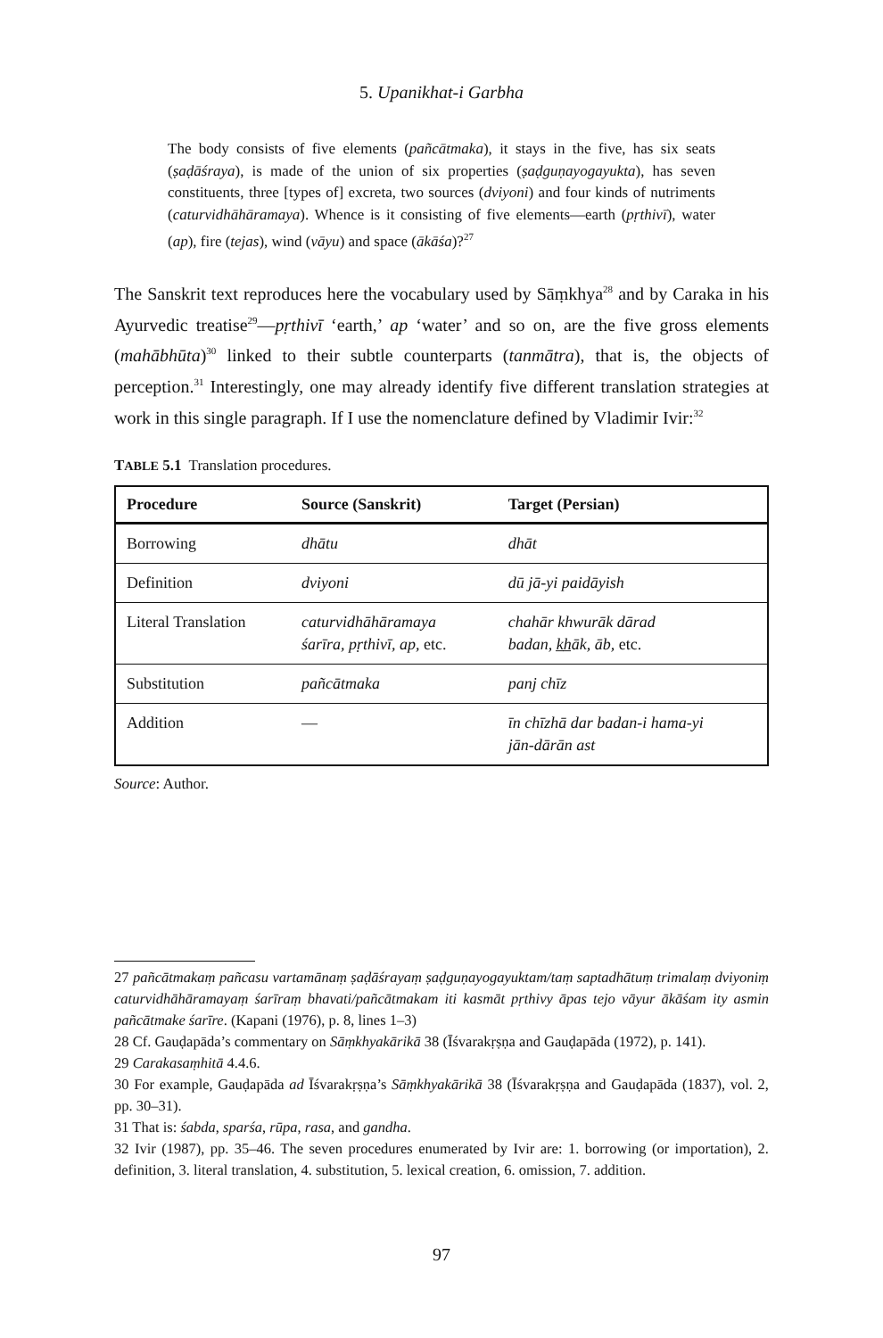5. Upanikhat-i Garbha
The body consists of five elements (pañcātmaka), it stays in the five, has six seats (ṣaḍāśraya), is made of the union of six properties (ṣaḍguṇayogayukta), has seven constituents, three [types of] excreta, two sources (dviyoni) and four kinds of nutriments (caturvidhāhāramaya). Whence is it consisting of five elements—earth (pṛthivī), water (ap), fire (tejas), wind (vāyu) and space (ākāśa)?<sup>27</sup>
The Sanskrit text reproduces here the vocabulary used by Sāṃkhya<sup>28</sup> and by Caraka in his Ayurvedic treatise<sup>29</sup>—pṛthivī ‘earth,’ ap ‘water’ and so on, are the five gross elements (mahābhūta)<sup>30</sup> linked to their subtle counterparts (tanmātra), that is, the objects of perception.<sup>31</sup> Interestingly, one may already identify five different translation strategies at work in this single paragraph. If I use the nomenclature defined by Vladimir Ivir:<sup>32</sup>
TABLE 5.1 Translation procedures.
| Procedure | Source (Sanskrit) | Target (Persian) |
| --- | --- | --- |
| Borrowing | dhātu | dhāt |
| Definition | dviyoni | dū jā-yi paidāyish |
| Literal Translation | caturvidhāhāramaya śarīra, pṛthivī, ap, etc. | chahār khwurāk dārad badan, k̲h̲āk, āb, etc. |
| Substitution | pañcātmaka | panj chīz |
| Addition | — | īn chīzhā dar badan-i hama-yi jān-dārān ast |
Source: Author.
27 pañcātmakaṃ pañcasu vartamānaṃ ṣaḍāśrayaṃ ṣaḍguṇayogayuktam/taṃ saptadhātuṃ trimalaṃ dviyoniṃ caturvidhāhāramayaṃ śarīraṃ bhavati/pañcātmakam iti kasmāt pṛthivy āpas tejo vāyur ākāśam ity asmin pañcātmake śarīre. (Kapani (1976), p. 8, lines 1–3)
28 Cf. Gauḍapāda’s commentary on Sāṃkhyakārikā 38 (Īśvarakṛṣṇa and Gauḍapāda (1972), p. 141).
29 Carakasaṃhitā 4.4.6.
30 For example, Gauḍapāda ad Īśvarakṛṣṇa’s Sāṃkhyakārikā 38 (Īśvarakṛṣṇa and Gauḍapāda (1837), vol. 2, pp. 30–31).
31 That is: śabda, sparśa, rūpa, rasa, and gandha.
32 Ivir (1987), pp. 35–46. The seven procedures enumerated by Ivir are: 1. borrowing (or importation), 2. definition, 3. literal translation, 4. substitution, 5. lexical creation, 6. omission, 7. addition.
97